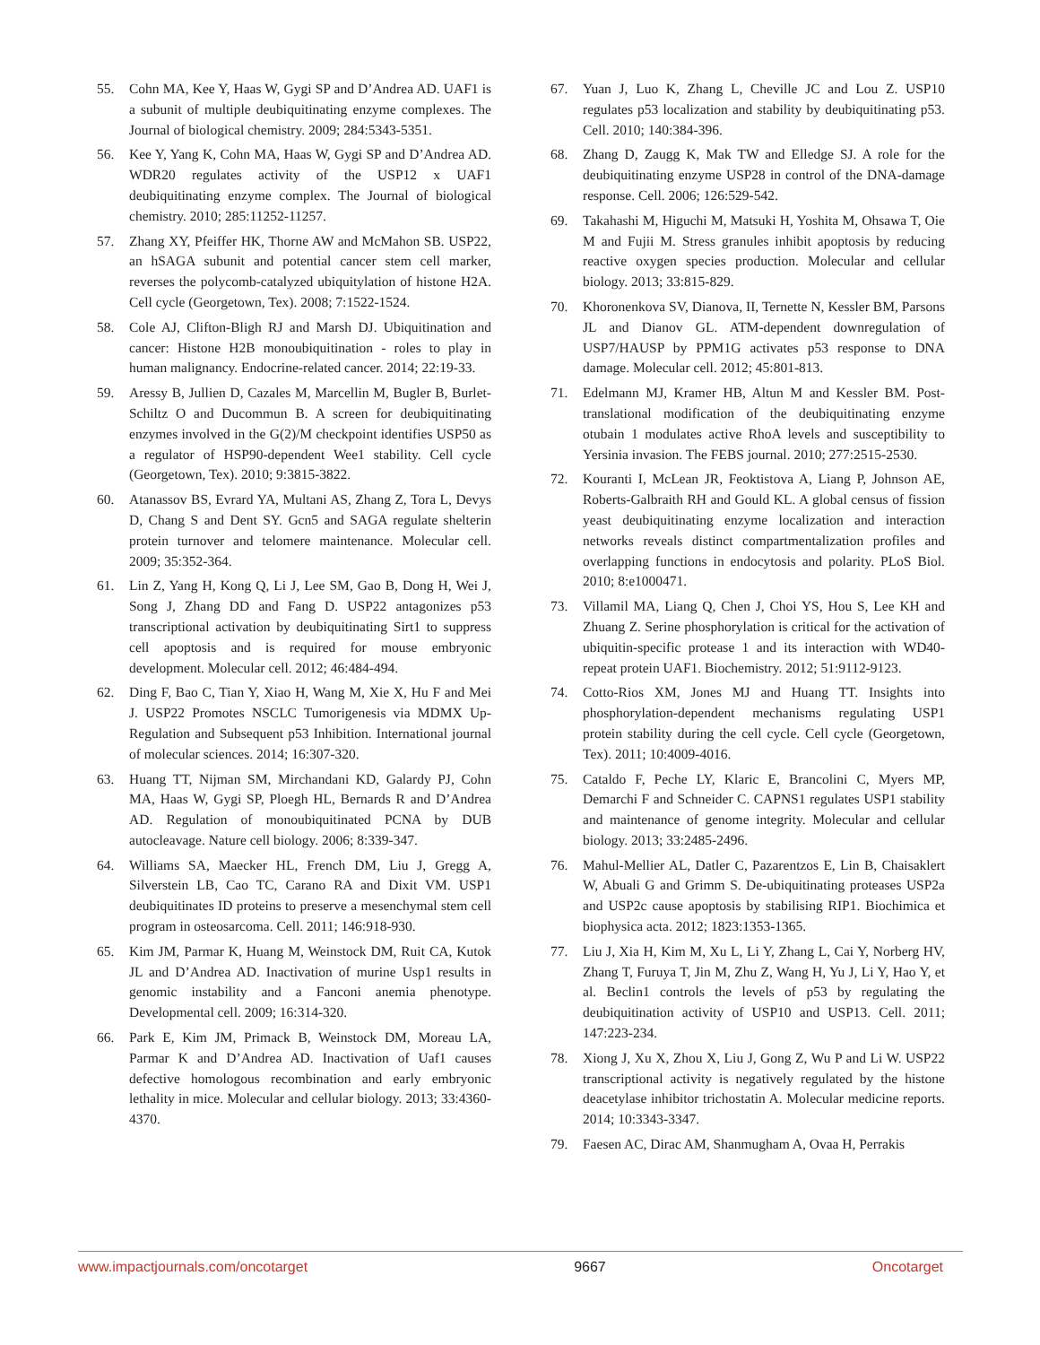55. Cohn MA, Kee Y, Haas W, Gygi SP and D’Andrea AD. UAF1 is a subunit of multiple deubiquitinating enzyme complexes. The Journal of biological chemistry. 2009; 284:5343-5351.
56. Kee Y, Yang K, Cohn MA, Haas W, Gygi SP and D’Andrea AD. WDR20 regulates activity of the USP12 x UAF1 deubiquitinating enzyme complex. The Journal of biological chemistry. 2010; 285:11252-11257.
57. Zhang XY, Pfeiffer HK, Thorne AW and McMahon SB. USP22, an hSAGA subunit and potential cancer stem cell marker, reverses the polycomb-catalyzed ubiquitylation of histone H2A. Cell cycle (Georgetown, Tex). 2008; 7:1522-1524.
58. Cole AJ, Clifton-Bligh RJ and Marsh DJ. Ubiquitination and cancer: Histone H2B monoubiquitination - roles to play in human malignancy. Endocrine-related cancer. 2014; 22:19-33.
59. Aressy B, Jullien D, Cazales M, Marcellin M, Bugler B, Burlet-Schiltz O and Ducommun B. A screen for deubiquitinating enzymes involved in the G(2)/M checkpoint identifies USP50 as a regulator of HSP90-dependent Wee1 stability. Cell cycle (Georgetown, Tex). 2010; 9:3815-3822.
60. Atanassov BS, Evrard YA, Multani AS, Zhang Z, Tora L, Devys D, Chang S and Dent SY. Gcn5 and SAGA regulate shelterin protein turnover and telomere maintenance. Molecular cell. 2009; 35:352-364.
61. Lin Z, Yang H, Kong Q, Li J, Lee SM, Gao B, Dong H, Wei J, Song J, Zhang DD and Fang D. USP22 antagonizes p53 transcriptional activation by deubiquitinating Sirt1 to suppress cell apoptosis and is required for mouse embryonic development. Molecular cell. 2012; 46:484-494.
62. Ding F, Bao C, Tian Y, Xiao H, Wang M, Xie X, Hu F and Mei J. USP22 Promotes NSCLC Tumorigenesis via MDMX Up-Regulation and Subsequent p53 Inhibition. International journal of molecular sciences. 2014; 16:307-320.
63. Huang TT, Nijman SM, Mirchandani KD, Galardy PJ, Cohn MA, Haas W, Gygi SP, Ploegh HL, Bernards R and D’Andrea AD. Regulation of monoubiquitinated PCNA by DUB autocleavage. Nature cell biology. 2006; 8:339-347.
64. Williams SA, Maecker HL, French DM, Liu J, Gregg A, Silverstein LB, Cao TC, Carano RA and Dixit VM. USP1 deubiquitinates ID proteins to preserve a mesenchymal stem cell program in osteosarcoma. Cell. 2011; 146:918-930.
65. Kim JM, Parmar K, Huang M, Weinstock DM, Ruit CA, Kutok JL and D’Andrea AD. Inactivation of murine Usp1 results in genomic instability and a Fanconi anemia phenotype. Developmental cell. 2009; 16:314-320.
66. Park E, Kim JM, Primack B, Weinstock DM, Moreau LA, Parmar K and D’Andrea AD. Inactivation of Uaf1 causes defective homologous recombination and early embryonic lethality in mice. Molecular and cellular biology. 2013; 33:4360-4370.
67. Yuan J, Luo K, Zhang L, Cheville JC and Lou Z. USP10 regulates p53 localization and stability by deubiquitinating p53. Cell. 2010; 140:384-396.
68. Zhang D, Zaugg K, Mak TW and Elledge SJ. A role for the deubiquitinating enzyme USP28 in control of the DNA-damage response. Cell. 2006; 126:529-542.
69. Takahashi M, Higuchi M, Matsuki H, Yoshita M, Ohsawa T, Oie M and Fujii M. Stress granules inhibit apoptosis by reducing reactive oxygen species production. Molecular and cellular biology. 2013; 33:815-829.
70. Khoronenkova SV, Dianova, II, Ternette N, Kessler BM, Parsons JL and Dianov GL. ATM-dependent downregulation of USP7/HAUSP by PPM1G activates p53 response to DNA damage. Molecular cell. 2012; 45:801-813.
71. Edelmann MJ, Kramer HB, Altun M and Kessler BM. Post-translational modification of the deubiquitinating enzyme otubain 1 modulates active RhoA levels and susceptibility to Yersinia invasion. The FEBS journal. 2010; 277:2515-2530.
72. Kouranti I, McLean JR, Feoktistova A, Liang P, Johnson AE, Roberts-Galbraith RH and Gould KL. A global census of fission yeast deubiquitinating enzyme localization and interaction networks reveals distinct compartmentalization profiles and overlapping functions in endocytosis and polarity. PLoS Biol. 2010; 8:e1000471.
73. Villamil MA, Liang Q, Chen J, Choi YS, Hou S, Lee KH and Zhuang Z. Serine phosphorylation is critical for the activation of ubiquitin-specific protease 1 and its interaction with WD40-repeat protein UAF1. Biochemistry. 2012; 51:9112-9123.
74. Cotto-Rios XM, Jones MJ and Huang TT. Insights into phosphorylation-dependent mechanisms regulating USP1 protein stability during the cell cycle. Cell cycle (Georgetown, Tex). 2011; 10:4009-4016.
75. Cataldo F, Peche LY, Klaric E, Brancolini C, Myers MP, Demarchi F and Schneider C. CAPNS1 regulates USP1 stability and maintenance of genome integrity. Molecular and cellular biology. 2013; 33:2485-2496.
76. Mahul-Mellier AL, Datler C, Pazarentzos E, Lin B, Chaisaklert W, Abuali G and Grimm S. De-ubiquitinating proteases USP2a and USP2c cause apoptosis by stabilising RIP1. Biochimica et biophysica acta. 2012; 1823:1353-1365.
77. Liu J, Xia H, Kim M, Xu L, Li Y, Zhang L, Cai Y, Norberg HV, Zhang T, Furuya T, Jin M, Zhu Z, Wang H, Yu J, Li Y, Hao Y, et al. Beclin1 controls the levels of p53 by regulating the deubiquitination activity of USP10 and USP13. Cell. 2011; 147:223-234.
78. Xiong J, Xu X, Zhou X, Liu J, Gong Z, Wu P and Li W. USP22 transcriptional activity is negatively regulated by the histone deacetylase inhibitor trichostatin A. Molecular medicine reports. 2014; 10:3343-3347.
79. Faesen AC, Dirac AM, Shanmugham A, Ovaa H, Perrakis
www.impactjournals.com/oncotarget 9667 Oncotarget